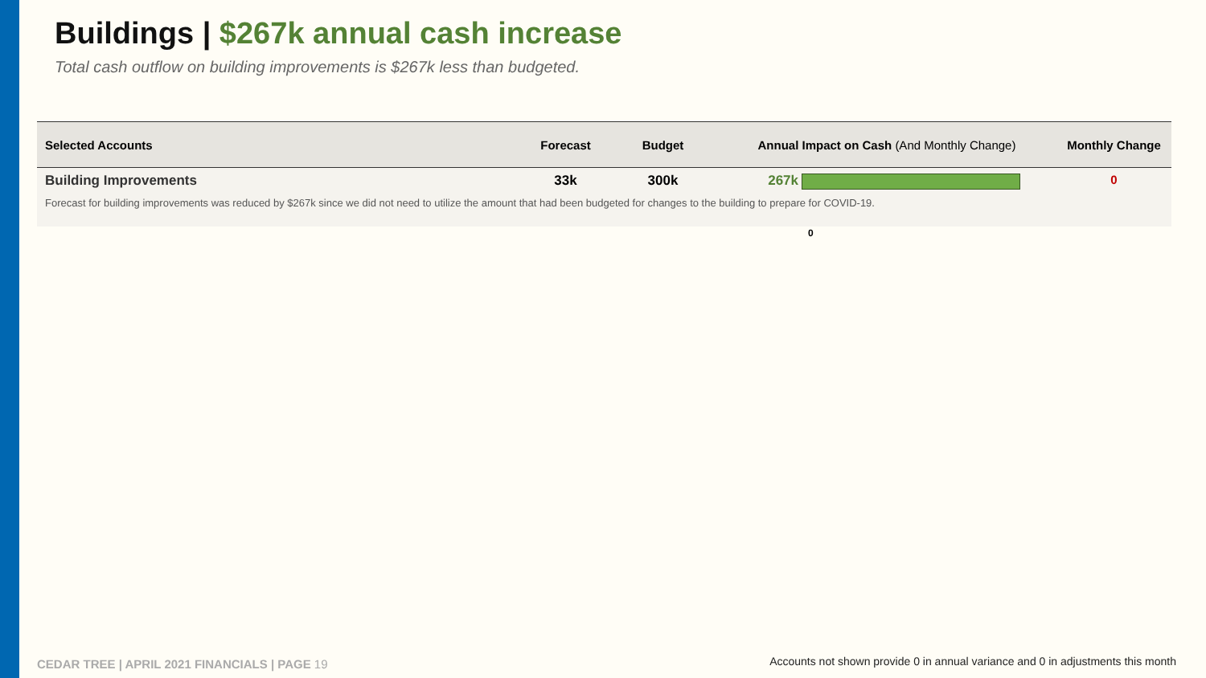Buildings | $267k annual cash increase
Total cash outflow on building improvements is $267k less than budgeted.
| Selected Accounts | Forecast | Budget | Annual Impact on Cash (And Monthly Change) | Monthly Change |
| --- | --- | --- | --- | --- |
| Building Improvements | 33k | 300k | 267k | 0 |
| Forecast for building improvements was reduced by $267k since we did not need to utilize the amount that had been budgeted for changes to the building to prepare for COVID-19. | | | | |
0
CEDAR TREE | APRIL 2021 FINANCIALS | PAGE 19
Accounts not shown provide 0 in annual variance and 0 in adjustments this month